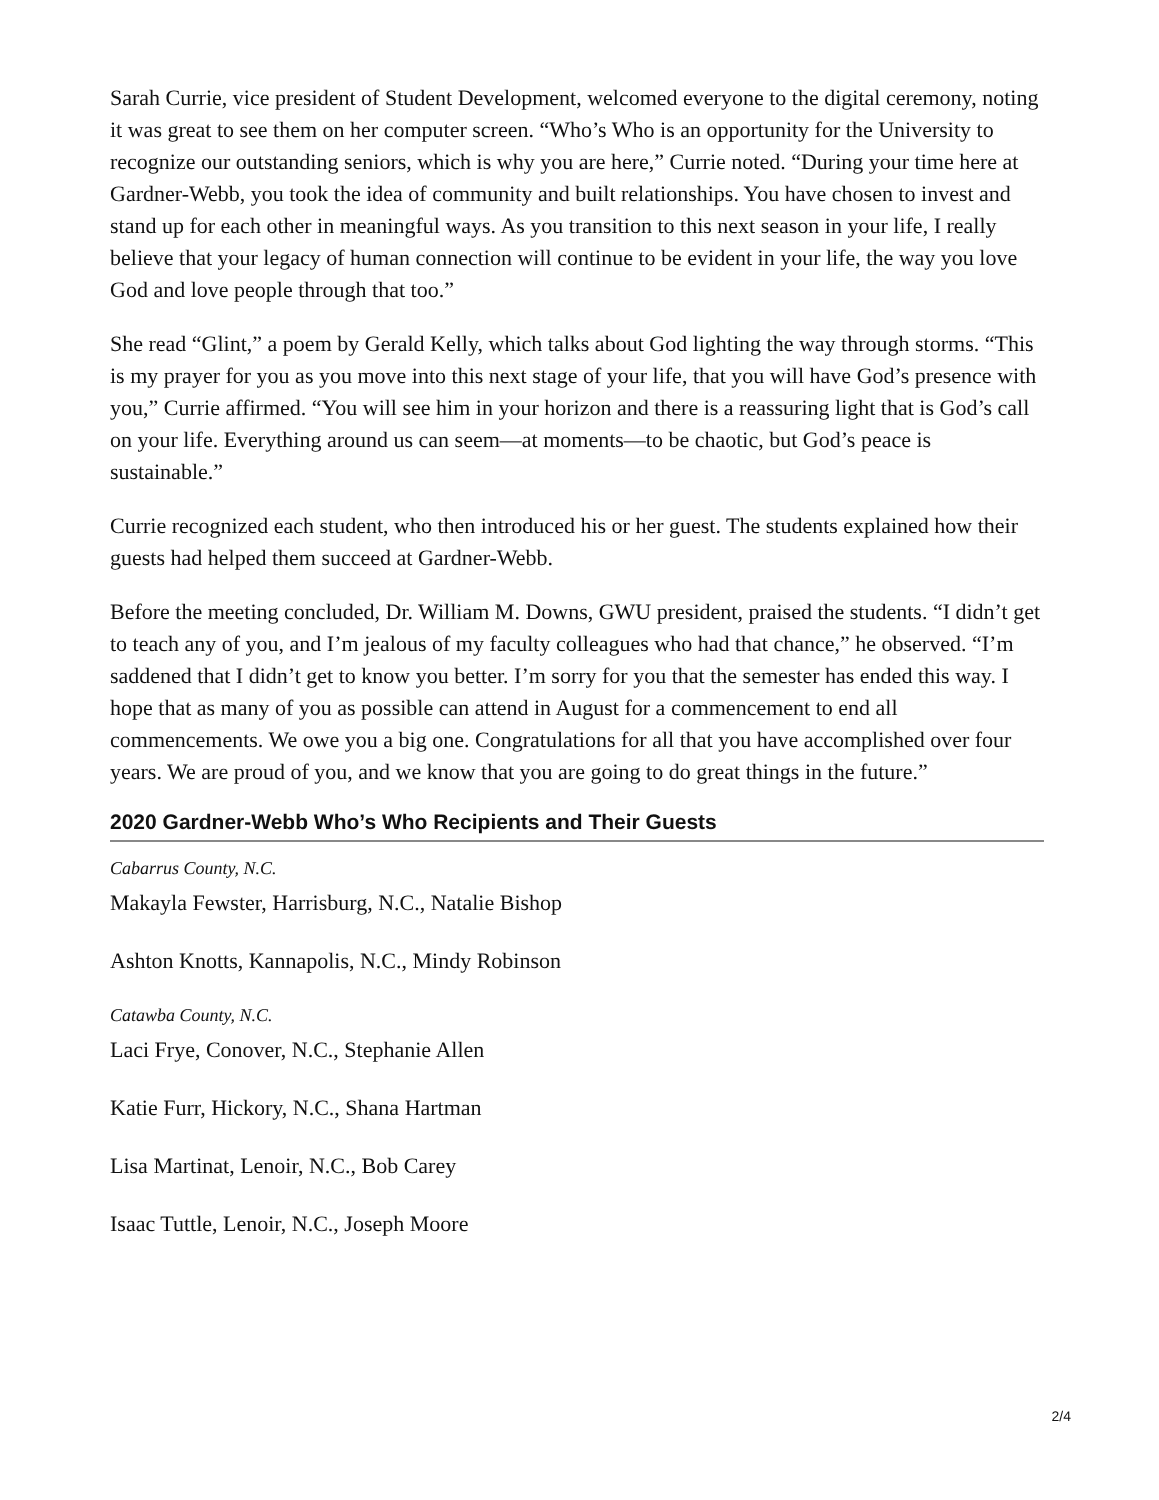Sarah Currie, vice president of Student Development, welcomed everyone to the digital ceremony, noting it was great to see them on her computer screen. “Who’s Who is an opportunity for the University to recognize our outstanding seniors, which is why you are here,” Currie noted. “During your time here at Gardner-Webb, you took the idea of community and built relationships. You have chosen to invest and stand up for each other in meaningful ways. As you transition to this next season in your life, I really believe that your legacy of human connection will continue to be evident in your life, the way you love God and love people through that too.”
She read “Glint,” a poem by Gerald Kelly, which talks about God lighting the way through storms. “This is my prayer for you as you move into this next stage of your life, that you will have God’s presence with you,” Currie affirmed. “You will see him in your horizon and there is a reassuring light that is God’s call on your life. Everything around us can seem—at moments—to be chaotic, but God’s peace is sustainable.”
Currie recognized each student, who then introduced his or her guest. The students explained how their guests had helped them succeed at Gardner-Webb.
Before the meeting concluded, Dr. William M. Downs, GWU president, praised the students. “I didn’t get to teach any of you, and I’m jealous of my faculty colleagues who had that chance,” he observed. “I’m saddened that I didn’t get to know you better. I’m sorry for you that the semester has ended this way. I hope that as many of you as possible can attend in August for a commencement to end all commencements. We owe you a big one. Congratulations for all that you have accomplished over four years. We are proud of you, and we know that you are going to do great things in the future.”
2020 Gardner-Webb Who’s Who Recipients and Their Guests
Cabarrus County, N.C.
Makayla Fewster, Harrisburg, N.C., Natalie Bishop
Ashton Knotts, Kannapolis, N.C., Mindy Robinson
Catawba County, N.C.
Laci Frye, Conover, N.C., Stephanie Allen
Katie Furr, Hickory, N.C., Shana Hartman
Lisa Martinat, Lenoir, N.C., Bob Carey
Isaac Tuttle, Lenoir, N.C., Joseph Moore
2/4